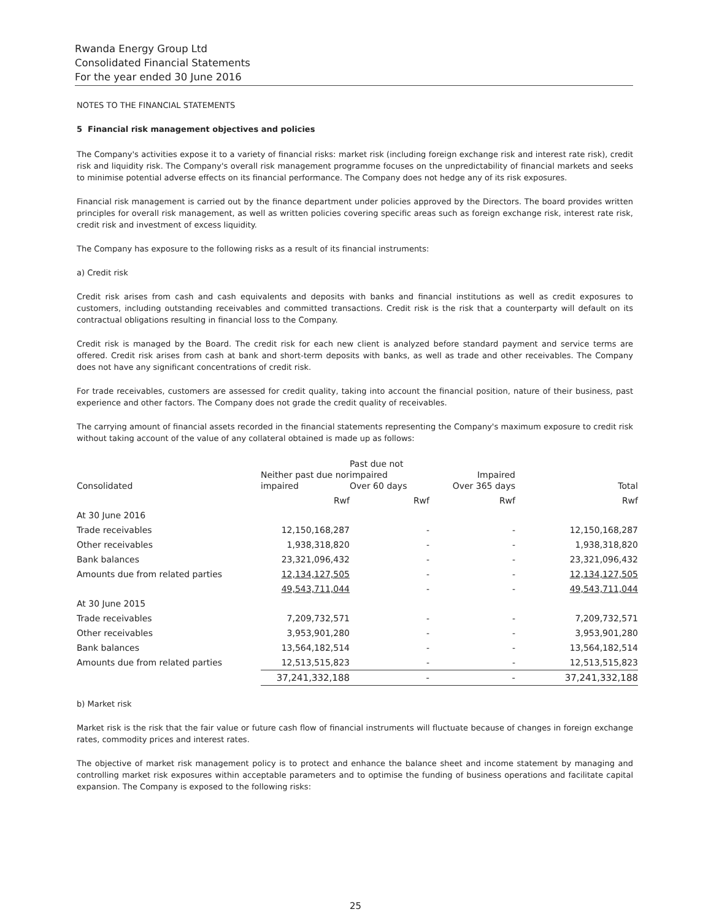Rwanda Energy Group Ltd
Consolidated Financial Statements
For the year ended 30 June 2016
NOTES TO THE FINANCIAL STATEMENTS
5 Financial risk management objectives and policies
The Company's activities expose it to a variety of financial risks: market risk (including foreign exchange risk and interest rate risk), credit risk and liquidity risk. The Company's overall risk management programme focuses on the unpredictability of financial markets and seeks to minimise potential adverse effects on its financial performance. The Company does not hedge any of its risk exposures.
Financial risk management is carried out by the finance department under policies approved by the Directors. The board provides written principles for overall risk management, as well as written policies covering specific areas such as foreign exchange risk, interest rate risk, credit risk and investment of excess liquidity.
The Company has exposure to the following risks as a result of its financial instruments:
a) Credit risk
Credit risk arises from cash and cash equivalents and deposits with banks and financial institutions as well as credit exposures to customers, including outstanding receivables and committed transactions. Credit risk is the risk that a counterparty will default on its contractual obligations resulting in financial loss to the Company.
Credit risk is managed by the Board. The credit risk for each new client is analyzed before standard payment and service terms are offered. Credit risk arises from cash at bank and short-term deposits with banks, as well as trade and other receivables. The Company does not have any significant concentrations of credit risk.
For trade receivables, customers are assessed for credit quality, taking into account the financial position, nature of their business, past experience and other factors. The Company does not grade the credit quality of receivables.
The carrying amount of financial assets recorded in the financial statements representing the Company's maximum exposure to credit risk without taking account of the value of any collateral obtained is made up as follows:
| Consolidated | Neither past due nor impaired | Past due not impaired Over 60 days | Impaired Over 365 days | Total |
| --- | --- | --- | --- | --- |
| | Rwf | Rwf | Rwf | Rwf |
| At 30 June 2016 | | | | |
| Trade receivables | 12,150,168,287 | - | - | 12,150,168,287 |
| Other receivables | 1,938,318,820 | - | - | 1,938,318,820 |
| Bank balances | 23,321,096,432 | - | - | 23,321,096,432 |
| Amounts due from related parties | 12,134,127,505 | - | - | 12,134,127,505 |
| | 49,543,711,044 | - | - | 49,543,711,044 |
| At 30 June 2015 | | | | |
| Trade receivables | 7,209,732,571 | - | - | 7,209,732,571 |
| Other receivables | 3,953,901,280 | - | - | 3,953,901,280 |
| Bank balances | 13,564,182,514 | - | - | 13,564,182,514 |
| Amounts due from related parties | 12,513,515,823 | - | - | 12,513,515,823 |
| | 37,241,332,188 | - | - | 37,241,332,188 |
b) Market risk
Market risk is the risk that the fair value or future cash flow of financial instruments will fluctuate because of changes in foreign exchange rates, commodity prices and interest rates.
The objective of market risk management policy is to protect and enhance the balance sheet and income statement by managing and controlling market risk exposures within acceptable parameters and to optimise the funding of business operations and facilitate capital expansion. The Company is exposed to the following risks:
25